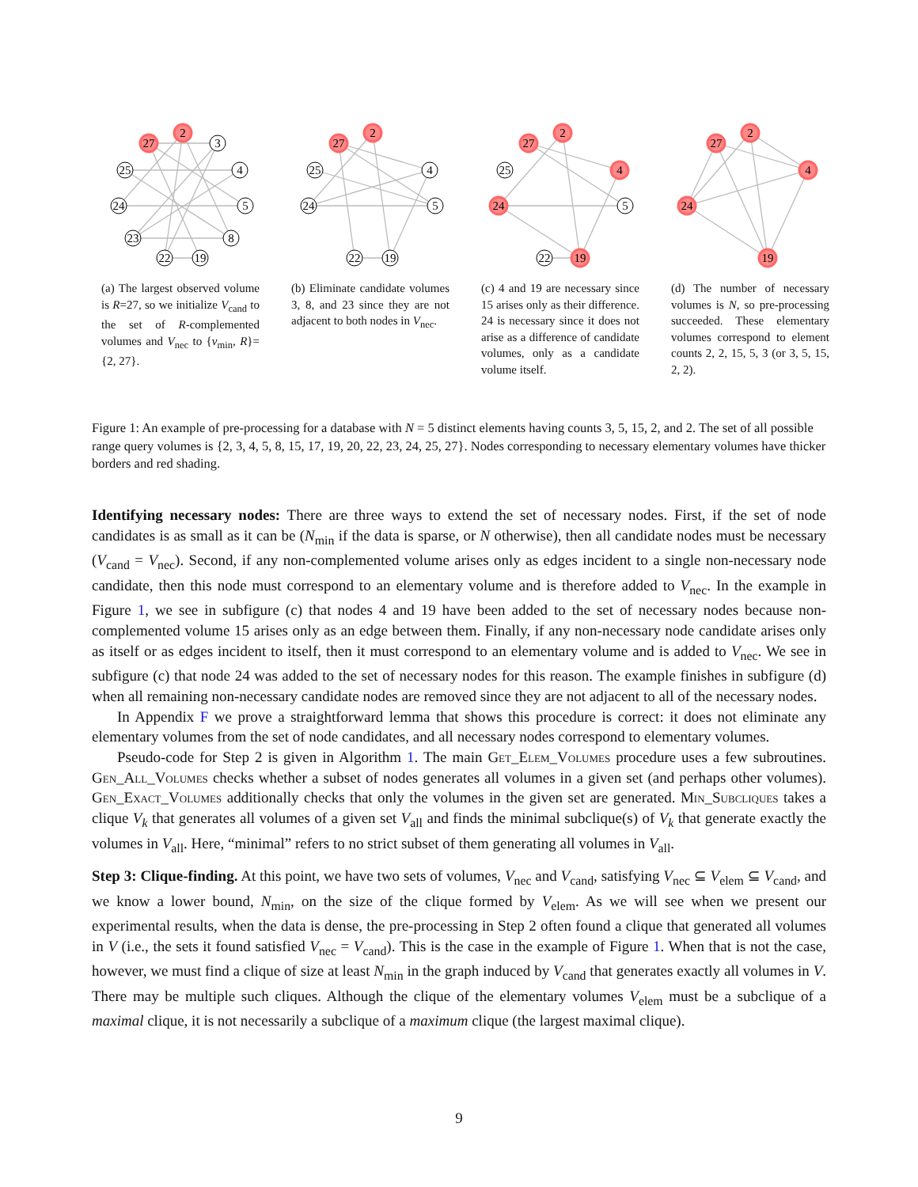27
2
3
4
5
8
19
22
23
24
25
(a) The largest observed volume is R=27, so we initialize V<sub>cand</sub> to the set of R-complemented volumes and V<sub>nec</sub> to {v<sub>min</sub>, R}={2, 27}.
27
2
4
5
19
22
24
25
(b) Eliminate candidate volumes 3, 8, and 23 since they are not adjacent to both nodes in V<sub>nec</sub>.
27
2
4
5
19
22
24
25
(c) 4 and 19 are necessary since 15 arises only as their difference. 24 is necessary since it does not arise as a difference of candidate volumes, only as a candidate volume itself.
27
2
4
19
24
(d) The number of necessary volumes is N, so pre-processing succeeded. These elementary volumes correspond to element counts 2, 2, 15, 5, 3 (or 3, 5, 15, 2, 2).
Figure 1: An example of pre-processing for a database with N = 5 distinct elements having counts 3, 5, 15, 2, and 2. The set of all possible range query volumes is {2, 3, 4, 5, 8, 15, 17, 19, 20, 22, 23, 24, 25, 27}. Nodes corresponding to necessary elementary volumes have thicker borders and red shading.
Identifying necessary nodes: There are three ways to extend the set of necessary nodes. First, if the set of node candidates is as small as it can be (N<sub>min</sub> if the data is sparse, or N otherwise), then all candidate nodes must be necessary (V<sub>cand</sub> = V<sub>nec</sub>). Second, if any non-complemented volume arises only as edges incident to a single non-necessary node candidate, then this node must correspond to an elementary volume and is therefore added to V<sub>nec</sub>. In the example in Figure 1, we see in subfigure (c) that nodes 4 and 19 have been added to the set of necessary nodes because non-complemented volume 15 arises only as an edge between them. Finally, if any non-necessary node candidate arises only as itself or as edges incident to itself, then it must correspond to an elementary volume and is added to V<sub>nec</sub>. We see in subfigure (c) that node 24 was added to the set of necessary nodes for this reason. The example finishes in subfigure (d) when all remaining non-necessary candidate nodes are removed since they are not adjacent to all of the necessary nodes.
In Appendix F we prove a straightforward lemma that shows this procedure is correct: it does not eliminate any elementary volumes from the set of node candidates, and all necessary nodes correspond to elementary volumes.
Pseudo-code for Step 2 is given in Algorithm 1. The main Get_Elem_Volumes procedure uses a few subroutines. Gen_All_Volumes checks whether a subset of nodes generates all volumes in a given set (and perhaps other volumes). Gen_Exact_Volumes additionally checks that only the volumes in the given set are generated. Min_Subcliques takes a clique V<sub>k</sub> that generates all volumes of a given set V<sub>all</sub> and finds the minimal subclique(s) of V<sub>k</sub> that generate exactly the volumes in V<sub>all</sub>. Here, “minimal” refers to no strict subset of them generating all volumes in V<sub>all</sub>.
Step 3: Clique-finding. At this point, we have two sets of volumes, V<sub>nec</sub> and V<sub>cand</sub>, satisfying V<sub>nec</sub> ⊆ V<sub>elem</sub> ⊆ V<sub>cand</sub>, and we know a lower bound, N<sub>min</sub>, on the size of the clique formed by V<sub>elem</sub>. As we will see when we present our experimental results, when the data is dense, the pre-processing in Step 2 often found a clique that generated all volumes in V (i.e., the sets it found satisfied V<sub>nec</sub> = V<sub>cand</sub>). This is the case in the example of Figure 1. When that is not the case, however, we must find a clique of size at least N<sub>min</sub> in the graph induced by V<sub>cand</sub> that generates exactly all volumes in V. There may be multiple such cliques. Although the clique of the elementary volumes V<sub>elem</sub> must be a subclique of a maximal clique, it is not necessarily a subclique of a maximum clique (the largest maximal clique).
9